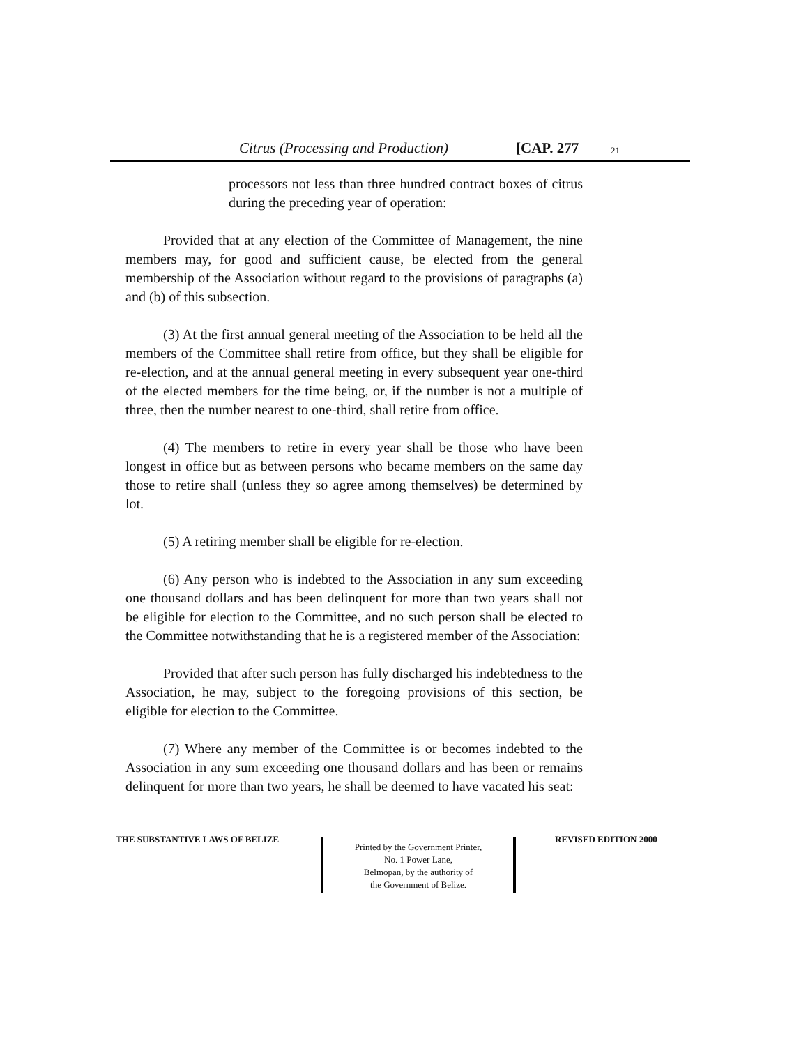Citrus (Processing and Production) [CAP. 277 21
processors not less than three hundred contract boxes of citrus during the preceding year of operation:
Provided that at any election of the Committee of Management, the nine members may, for good and sufficient cause, be elected from the general membership of the Association without regard to the provisions of paragraphs (a) and (b) of this subsection.
(3) At the first annual general meeting of the Association to be held all the members of the Committee shall retire from office, but they shall be eligible for re-election, and at the annual general meeting in every subsequent year one-third of the elected members for the time being, or, if the number is not a multiple of three, then the number nearest to one-third, shall retire from office.
(4) The members to retire in every year shall be those who have been longest in office but as between persons who became members on the same day those to retire shall (unless they so agree among themselves) be determined by lot.
(5) A retiring member shall be eligible for re-election.
(6) Any person who is indebted to the Association in any sum exceeding one thousand dollars and has been delinquent for more than two years shall not be eligible for election to the Committee, and no such person shall be elected to the Committee notwithstanding that he is a registered member of the Association:
Provided that after such person has fully discharged his indebtedness to the Association, he may, subject to the foregoing provisions of this section, be eligible for election to the Committee.
(7) Where any member of the Committee is or becomes indebted to the Association in any sum exceeding one thousand dollars and has been or remains delinquent for more than two years, he shall be deemed to have vacated his seat:
THE SUBSTANTIVE LAWS OF BELIZE
Printed by the Government Printer,
No. 1 Power Lane,
Belmopan, by the authority of
the Government of Belize.
REVISED EDITION 2000